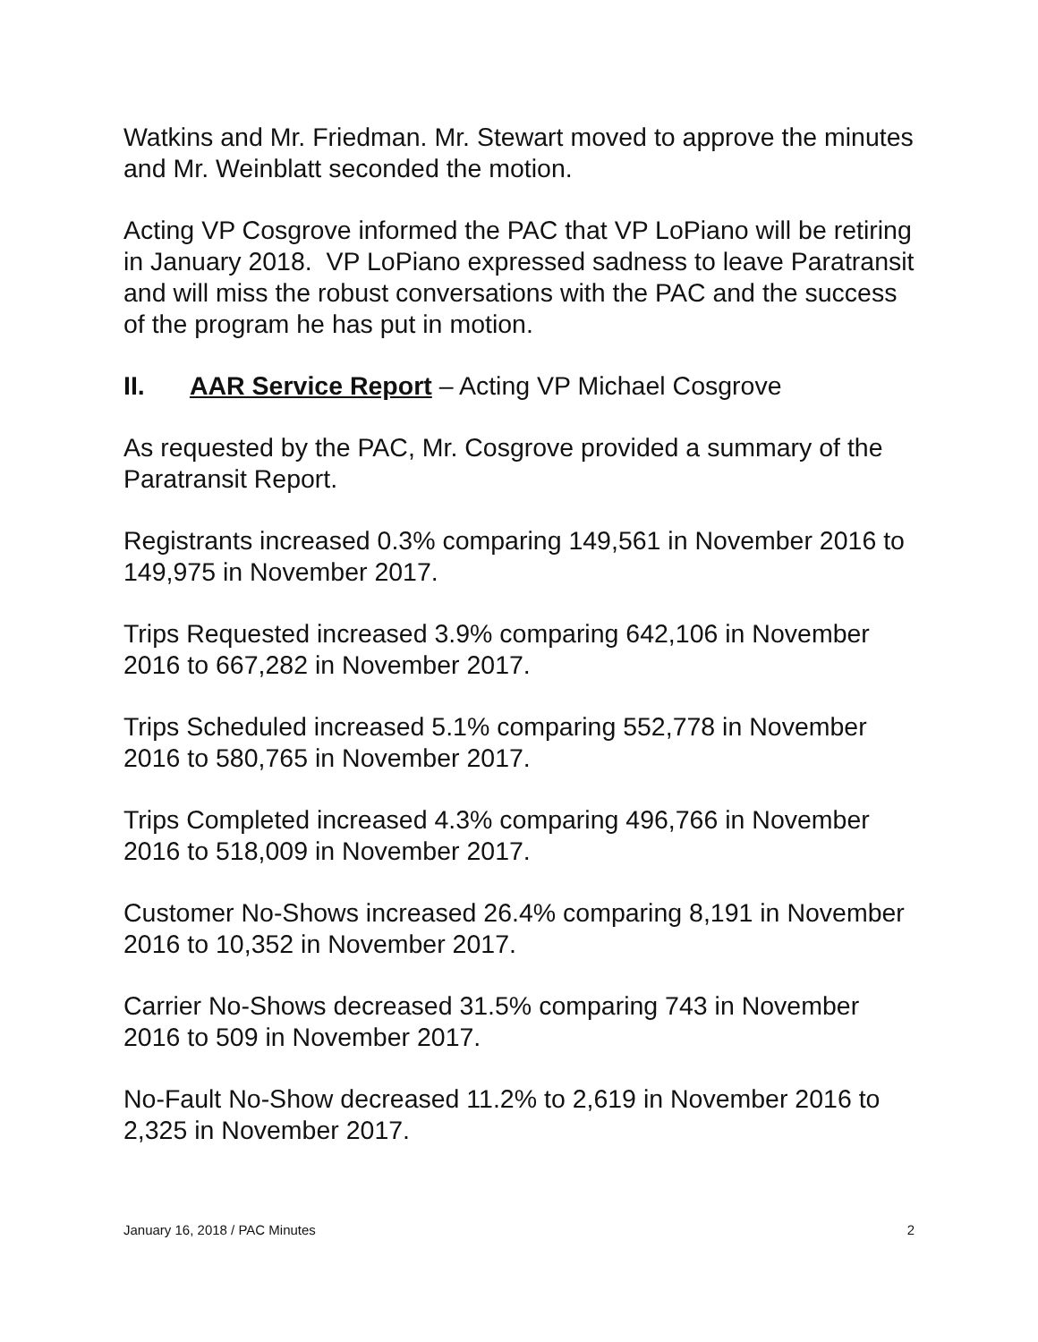Watkins and Mr. Friedman. Mr. Stewart moved to approve the minutes and Mr. Weinblatt seconded the motion.
Acting VP Cosgrove informed the PAC that VP LoPiano will be retiring in January 2018. VP LoPiano expressed sadness to leave Paratransit and will miss the robust conversations with the PAC and the success of the program he has put in motion.
II. AAR Service Report – Acting VP Michael Cosgrove
As requested by the PAC, Mr. Cosgrove provided a summary of the Paratransit Report.
Registrants increased 0.3% comparing 149,561 in November 2016 to 149,975 in November 2017.
Trips Requested increased 3.9% comparing 642,106 in November 2016 to 667,282 in November 2017.
Trips Scheduled increased 5.1% comparing 552,778 in November 2016 to 580,765 in November 2017.
Trips Completed increased 4.3% comparing 496,766 in November 2016 to 518,009 in November 2017.
Customer No-Shows increased 26.4% comparing 8,191 in November 2016 to 10,352 in November 2017.
Carrier No-Shows decreased 31.5% comparing 743 in November 2016 to 509 in November 2017.
No-Fault No-Show decreased 11.2% to 2,619 in November 2016 to 2,325 in November 2017.
January 16, 2018 / PAC Minutes 2